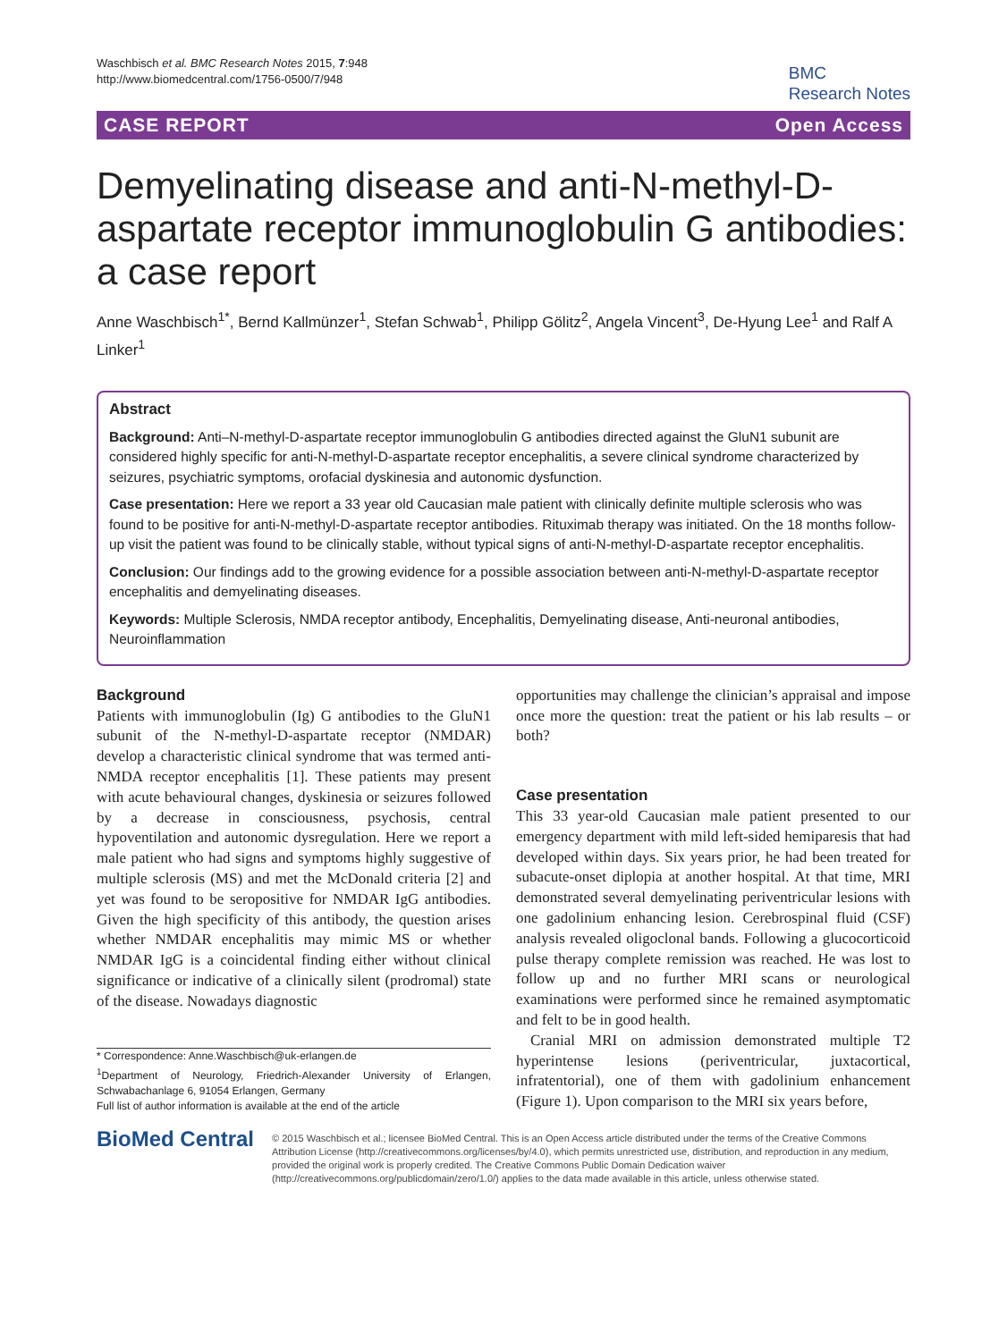Waschbisch et al. BMC Research Notes 2015, 7:948
http://www.biomedcentral.com/1756-0500/7/948
BMC
Research Notes
CASE REPORT Open Access
Demyelinating disease and anti-N-methyl-D-aspartate receptor immunoglobulin G antibodies: a case report
Anne Waschbisch<sup>1*</sup>, Bernd Kallmünzer<sup>1</sup>, Stefan Schwab<sup>1</sup>, Philipp Gölitz<sup>2</sup>, Angela Vincent<sup>3</sup>, De-Hyung Lee<sup>1</sup> and Ralf A Linker<sup>1</sup>
Abstract
Background: Anti–N-methyl-D-aspartate receptor immunoglobulin G antibodies directed against the GluN1 subunit are considered highly specific for anti-N-methyl-D-aspartate receptor encephalitis, a severe clinical syndrome characterized by seizures, psychiatric symptoms, orofacial dyskinesia and autonomic dysfunction.
Case presentation: Here we report a 33 year old Caucasian male patient with clinically definite multiple sclerosis who was found to be positive for anti-N-methyl-D-aspartate receptor antibodies. Rituximab therapy was initiated. On the 18 months follow-up visit the patient was found to be clinically stable, without typical signs of anti-N-methyl-D-aspartate receptor encephalitis.
Conclusion: Our findings add to the growing evidence for a possible association between anti-N-methyl-D-aspartate receptor encephalitis and demyelinating diseases.
Keywords: Multiple Sclerosis, NMDA receptor antibody, Encephalitis, Demyelinating disease, Anti-neuronal antibodies, Neuroinflammation
Background
Patients with immunoglobulin (Ig) G antibodies to the GluN1 subunit of the N-methyl-D-aspartate receptor (NMDAR) develop a characteristic clinical syndrome that was termed anti-NMDA receptor encephalitis [1]. These patients may present with acute behavioural changes, dyskinesia or seizures followed by a decrease in consciousness, psychosis, central hypoventilation and autonomic dysregulation. Here we report a male patient who had signs and symptoms highly suggestive of multiple sclerosis (MS) and met the McDonald criteria [2] and yet was found to be seropositive for NMDAR IgG antibodies. Given the high specificity of this antibody, the question arises whether NMDAR encephalitis may mimic MS or whether NMDAR IgG is a coincidental finding either without clinical significance or indicative of a clinically silent (prodromal) state of the disease. Nowadays diagnostic
* Correspondence: Anne.Waschbisch@uk-erlangen.de
<sup>1</sup> Department of Neurology, Friedrich-Alexander University of Erlangen, Schwabachanlage 6, 91054 Erlangen, Germany
Full list of author information is available at the end of the article
opportunities may challenge the clinician’s appraisal and impose once more the question: treat the patient or his lab results – or both?
Case presentation
This 33 year-old Caucasian male patient presented to our emergency department with mild left-sided hemiparesis that had developed within days. Six years prior, he had been treated for subacute-onset diplopia at another hospital. At that time, MRI demonstrated several demyelinating periventricular lesions with one gadolinium enhancing lesion. Cerebrospinal fluid (CSF) analysis revealed oligoclonal bands. Following a glucocorticoid pulse therapy complete remission was reached. He was lost to follow up and no further MRI scans or neurological examinations were performed since he remained asymptomatic and felt to be in good health.
Cranial MRI on admission demonstrated multiple T2 hyperintense lesions (periventricular, juxtacortical, infratentorial), one of them with gadolinium enhancement (Figure 1). Upon comparison to the MRI six years before,
BioMed Central
© 2015 Waschbisch et al.; licensee BioMed Central. This is an Open Access article distributed under the terms of the Creative Commons Attribution License (http://creativecommons.org/licenses/by/4.0), which permits unrestricted use, distribution, and reproduction in any medium, provided the original work is properly credited. The Creative Commons Public Domain Dedication waiver (http://creativecommons.org/publicdomain/zero/1.0/) applies to the data made available in this article, unless otherwise stated.